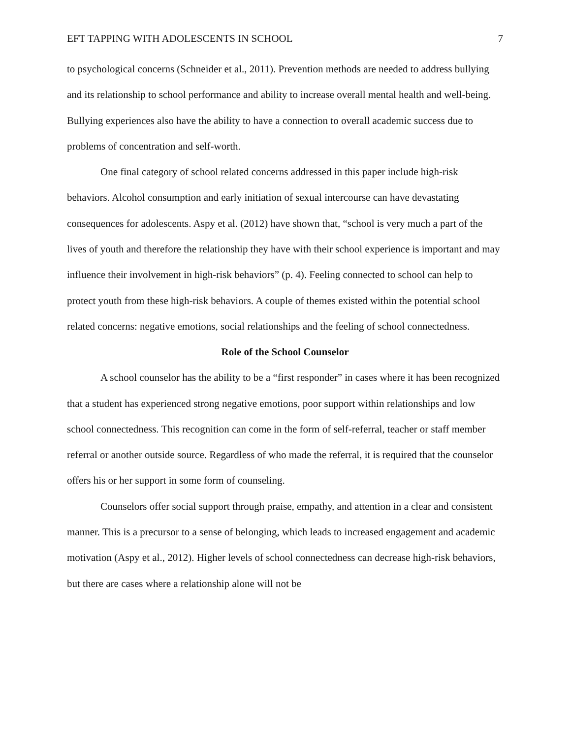EFT TAPPING WITH ADOLESCENTS IN SCHOOL 7
to psychological concerns (Schneider et al., 2011). Prevention methods are needed to address bullying and its relationship to school performance and ability to increase overall mental health and well-being. Bullying experiences also have the ability to have a connection to overall academic success due to problems of concentration and self-worth.
One final category of school related concerns addressed in this paper include high-risk behaviors. Alcohol consumption and early initiation of sexual intercourse can have devastating consequences for adolescents. Aspy et al. (2012) have shown that, “school is very much a part of the lives of youth and therefore the relationship they have with their school experience is important and may influence their involvement in high-risk behaviors” (p. 4). Feeling connected to school can help to protect youth from these high-risk behaviors. A couple of themes existed within the potential school related concerns: negative emotions, social relationships and the feeling of school connectedness.
Role of the School Counselor
A school counselor has the ability to be a “first responder” in cases where it has been recognized that a student has experienced strong negative emotions, poor support within relationships and low school connectedness. This recognition can come in the form of self-referral, teacher or staff member referral or another outside source. Regardless of who made the referral, it is required that the counselor offers his or her support in some form of counseling.
Counselors offer social support through praise, empathy, and attention in a clear and consistent manner. This is a precursor to a sense of belonging, which leads to increased engagement and academic motivation (Aspy et al., 2012). Higher levels of school connectedness can decrease high-risk behaviors, but there are cases where a relationship alone will not be